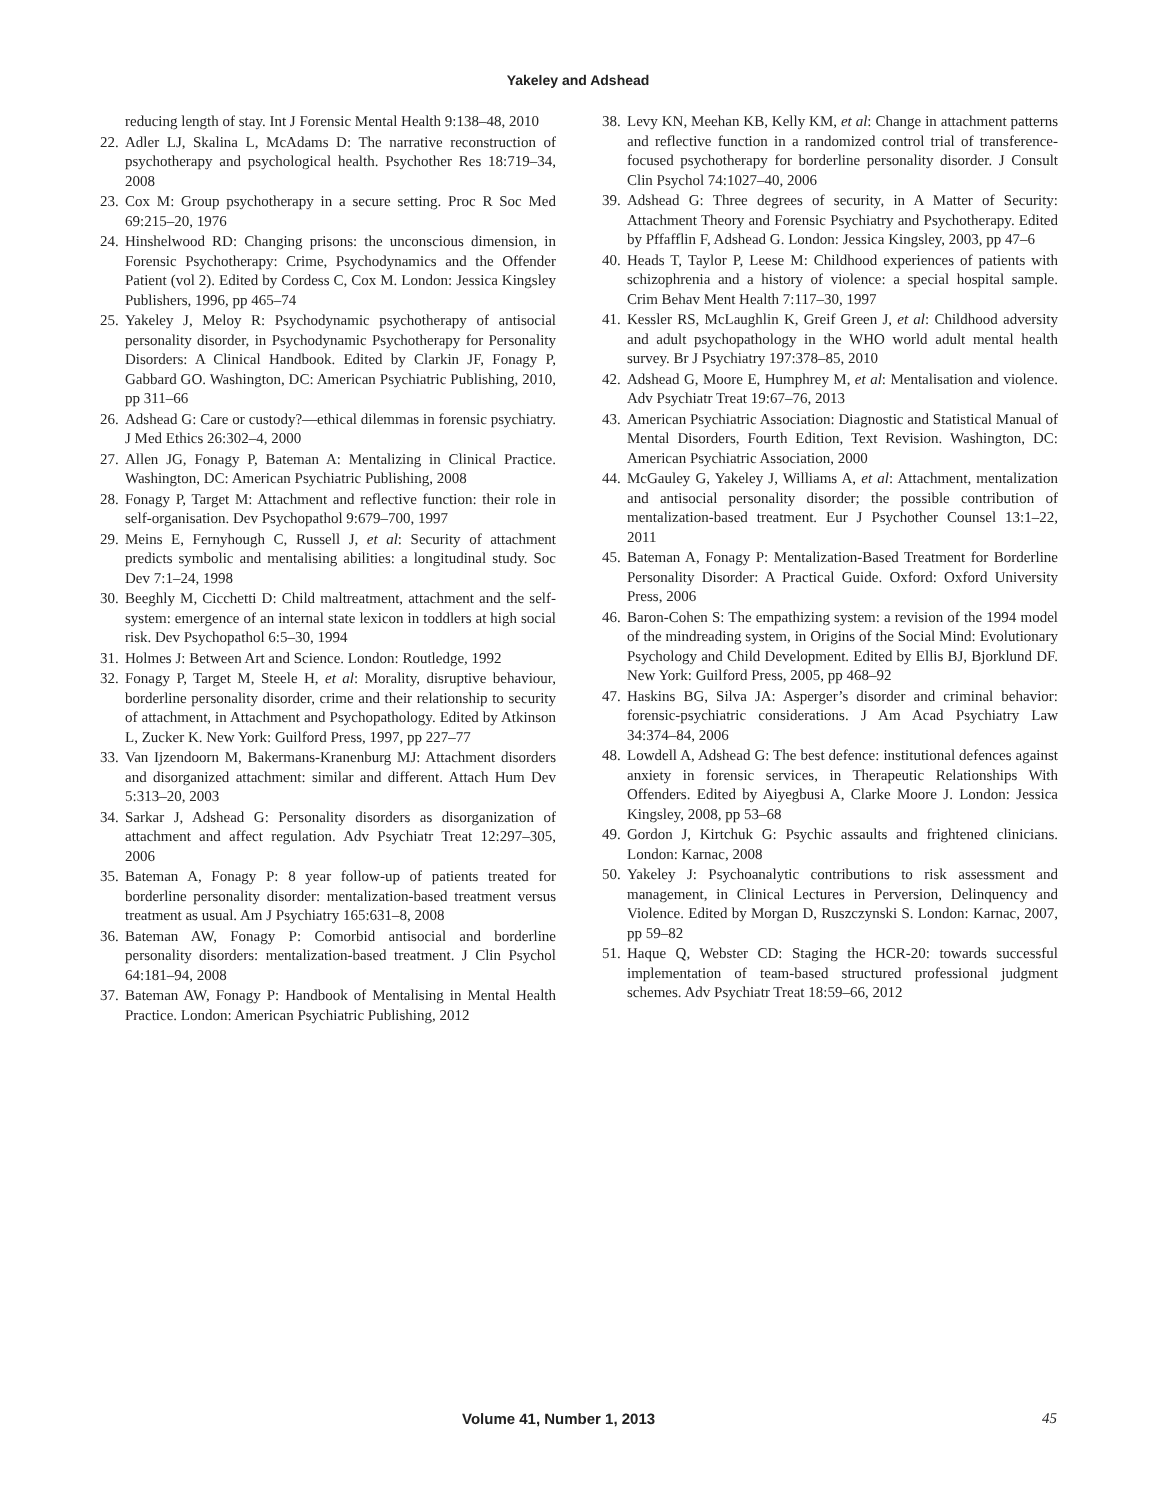Yakeley and Adshead
reducing length of stay. Int J Forensic Mental Health 9:138–48, 2010
22. Adler LJ, Skalina L, McAdams D: The narrative reconstruction of psychotherapy and psychological health. Psychother Res 18:719–34, 2008
23. Cox M: Group psychotherapy in a secure setting. Proc R Soc Med 69:215–20, 1976
24. Hinshelwood RD: Changing prisons: the unconscious dimension, in Forensic Psychotherapy: Crime, Psychodynamics and the Offender Patient (vol 2). Edited by Cordess C, Cox M. London: Jessica Kingsley Publishers, 1996, pp 465–74
25. Yakeley J, Meloy R: Psychodynamic psychotherapy of antisocial personality disorder, in Psychodynamic Psychotherapy for Personality Disorders: A Clinical Handbook. Edited by Clarkin JF, Fonagy P, Gabbard GO. Washington, DC: American Psychiatric Publishing, 2010, pp 311–66
26. Adshead G: Care or custody?—ethical dilemmas in forensic psychiatry. J Med Ethics 26:302–4, 2000
27. Allen JG, Fonagy P, Bateman A: Mentalizing in Clinical Practice. Washington, DC: American Psychiatric Publishing, 2008
28. Fonagy P, Target M: Attachment and reflective function: their role in self-organisation. Dev Psychopathol 9:679–700, 1997
29. Meins E, Fernyhough C, Russell J, et al: Security of attachment predicts symbolic and mentalising abilities: a longitudinal study. Soc Dev 7:1–24, 1998
30. Beeghly M, Cicchetti D: Child maltreatment, attachment and the self-system: emergence of an internal state lexicon in toddlers at high social risk. Dev Psychopathol 6:5–30, 1994
31. Holmes J: Between Art and Science. London: Routledge, 1992
32. Fonagy P, Target M, Steele H, et al: Morality, disruptive behaviour, borderline personality disorder, crime and their relationship to security of attachment, in Attachment and Psychopathology. Edited by Atkinson L, Zucker K. New York: Guilford Press, 1997, pp 227–77
33. Van Ijzendoorn M, Bakermans-Kranenburg MJ: Attachment disorders and disorganized attachment: similar and different. Attach Hum Dev 5:313–20, 2003
34. Sarkar J, Adshead G: Personality disorders as disorganization of attachment and affect regulation. Adv Psychiatr Treat 12:297–305, 2006
35. Bateman A, Fonagy P: 8 year follow-up of patients treated for borderline personality disorder: mentalization-based treatment versus treatment as usual. Am J Psychiatry 165:631–8, 2008
36. Bateman AW, Fonagy P: Comorbid antisocial and borderline personality disorders: mentalization-based treatment. J Clin Psychol 64:181–94, 2008
37. Bateman AW, Fonagy P: Handbook of Mentalising in Mental Health Practice. London: American Psychiatric Publishing, 2012
38. Levy KN, Meehan KB, Kelly KM, et al: Change in attachment patterns and reflective function in a randomized control trial of transference-focused psychotherapy for borderline personality disorder. J Consult Clin Psychol 74:1027–40, 2006
39. Adshead G: Three degrees of security, in A Matter of Security: Attachment Theory and Forensic Psychiatry and Psychotherapy. Edited by Pffafflin F, Adshead G. London: Jessica Kingsley, 2003, pp 47–6
40. Heads T, Taylor P, Leese M: Childhood experiences of patients with schizophrenia and a history of violence: a special hospital sample. Crim Behav Ment Health 7:117–30, 1997
41. Kessler RS, McLaughlin K, Greif Green J, et al: Childhood adversity and adult psychopathology in the WHO world adult mental health survey. Br J Psychiatry 197:378–85, 2010
42. Adshead G, Moore E, Humphrey M, et al: Mentalisation and violence. Adv Psychiatr Treat 19:67–76, 2013
43. American Psychiatric Association: Diagnostic and Statistical Manual of Mental Disorders, Fourth Edition, Text Revision. Washington, DC: American Psychiatric Association, 2000
44. McGauley G, Yakeley J, Williams A, et al: Attachment, mentalization and antisocial personality disorder; the possible contribution of mentalization-based treatment. Eur J Psychother Counsel 13:1–22, 2011
45. Bateman A, Fonagy P: Mentalization-Based Treatment for Borderline Personality Disorder: A Practical Guide. Oxford: Oxford University Press, 2006
46. Baron-Cohen S: The empathizing system: a revision of the 1994 model of the mindreading system, in Origins of the Social Mind: Evolutionary Psychology and Child Development. Edited by Ellis BJ, Bjorklund DF. New York: Guilford Press, 2005, pp 468–92
47. Haskins BG, Silva JA: Asperger’s disorder and criminal behavior: forensic-psychiatric considerations. J Am Acad Psychiatry Law 34:374–84, 2006
48. Lowdell A, Adshead G: The best defence: institutional defences against anxiety in forensic services, in Therapeutic Relationships With Offenders. Edited by Aiyegbusi A, Clarke Moore J. London: Jessica Kingsley, 2008, pp 53–68
49. Gordon J, Kirtchuk G: Psychic assaults and frightened clinicians. London: Karnac, 2008
50. Yakeley J: Psychoanalytic contributions to risk assessment and management, in Clinical Lectures in Perversion, Delinquency and Violence. Edited by Morgan D, Ruszczynski S. London: Karnac, 2007, pp 59–82
51. Haque Q, Webster CD: Staging the HCR-20: towards successful implementation of team-based structured professional judgment schemes. Adv Psychiatr Treat 18:59–66, 2012
Volume 41, Number 1, 2013 45